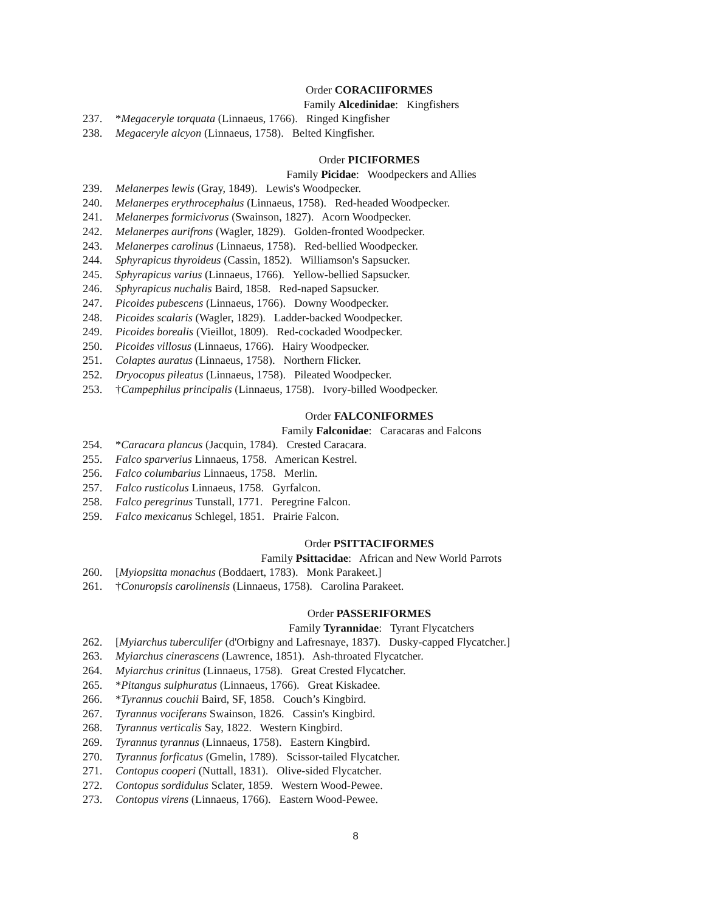Order CORACIIFORMES
Family Alcedinidae: Kingfishers
237. *Megaceryle torquata (Linnaeus, 1766). Ringed Kingfisher
238. Megaceryle alcyon (Linnaeus, 1758). Belted Kingfisher.
Order PICIFORMES
Family Picidae: Woodpeckers and Allies
239. Melanerpes lewis (Gray, 1849). Lewis's Woodpecker.
240. Melanerpes erythrocephalus (Linnaeus, 1758). Red-headed Woodpecker.
241. Melanerpes formicivorus (Swainson, 1827). Acorn Woodpecker.
242. Melanerpes aurifrons (Wagler, 1829). Golden-fronted Woodpecker.
243. Melanerpes carolinus (Linnaeus, 1758). Red-bellied Woodpecker.
244. Sphyrapicus thyroideus (Cassin, 1852). Williamson's Sapsucker.
245. Sphyrapicus varius (Linnaeus, 1766). Yellow-bellied Sapsucker.
246. Sphyrapicus nuchalis Baird, 1858. Red-naped Sapsucker.
247. Picoides pubescens (Linnaeus, 1766). Downy Woodpecker.
248. Picoides scalaris (Wagler, 1829). Ladder-backed Woodpecker.
249. Picoides borealis (Vieillot, 1809). Red-cockaded Woodpecker.
250. Picoides villosus (Linnaeus, 1766). Hairy Woodpecker.
251. Colaptes auratus (Linnaeus, 1758). Northern Flicker.
252. Dryocopus pileatus (Linnaeus, 1758). Pileated Woodpecker.
253. †Campephilus principalis (Linnaeus, 1758). Ivory-billed Woodpecker.
Order FALCONIFORMES
Family Falconidae: Caracaras and Falcons
254. *Caracara plancus (Jacquin, 1784). Crested Caracara.
255. Falco sparverius Linnaeus, 1758. American Kestrel.
256. Falco columbarius Linnaeus, 1758. Merlin.
257. Falco rusticolus Linnaeus, 1758. Gyrfalcon.
258. Falco peregrinus Tunstall, 1771. Peregrine Falcon.
259. Falco mexicanus Schlegel, 1851. Prairie Falcon.
Order PSITTACIFORMES
Family Psittacidae: African and New World Parrots
260. [Myiopsitta monachus (Boddaert, 1783). Monk Parakeet.]
261. †Conuropsis carolinensis (Linnaeus, 1758). Carolina Parakeet.
Order PASSERIFORMES
Family Tyrannidae: Tyrant Flycatchers
262. [Myiarchus tuberculifer (d'Orbigny and Lafresnaye, 1837). Dusky-capped Flycatcher.]
263. Myiarchus cinerascens (Lawrence, 1851). Ash-throated Flycatcher.
264. Myiarchus crinitus (Linnaeus, 1758). Great Crested Flycatcher.
265. *Pitangus sulphuratus (Linnaeus, 1766). Great Kiskadee.
266. *Tyrannus couchii Baird, SF, 1858. Couch’s Kingbird.
267. Tyrannus vociferans Swainson, 1826. Cassin's Kingbird.
268. Tyrannus verticalis Say, 1822. Western Kingbird.
269. Tyrannus tyrannus (Linnaeus, 1758). Eastern Kingbird.
270. Tyrannus forficatus (Gmelin, 1789). Scissor-tailed Flycatcher.
271. Contopus cooperi (Nuttall, 1831). Olive-sided Flycatcher.
272. Contopus sordidulus Sclater, 1859. Western Wood-Pewee.
273. Contopus virens (Linnaeus, 1766). Eastern Wood-Pewee.
8